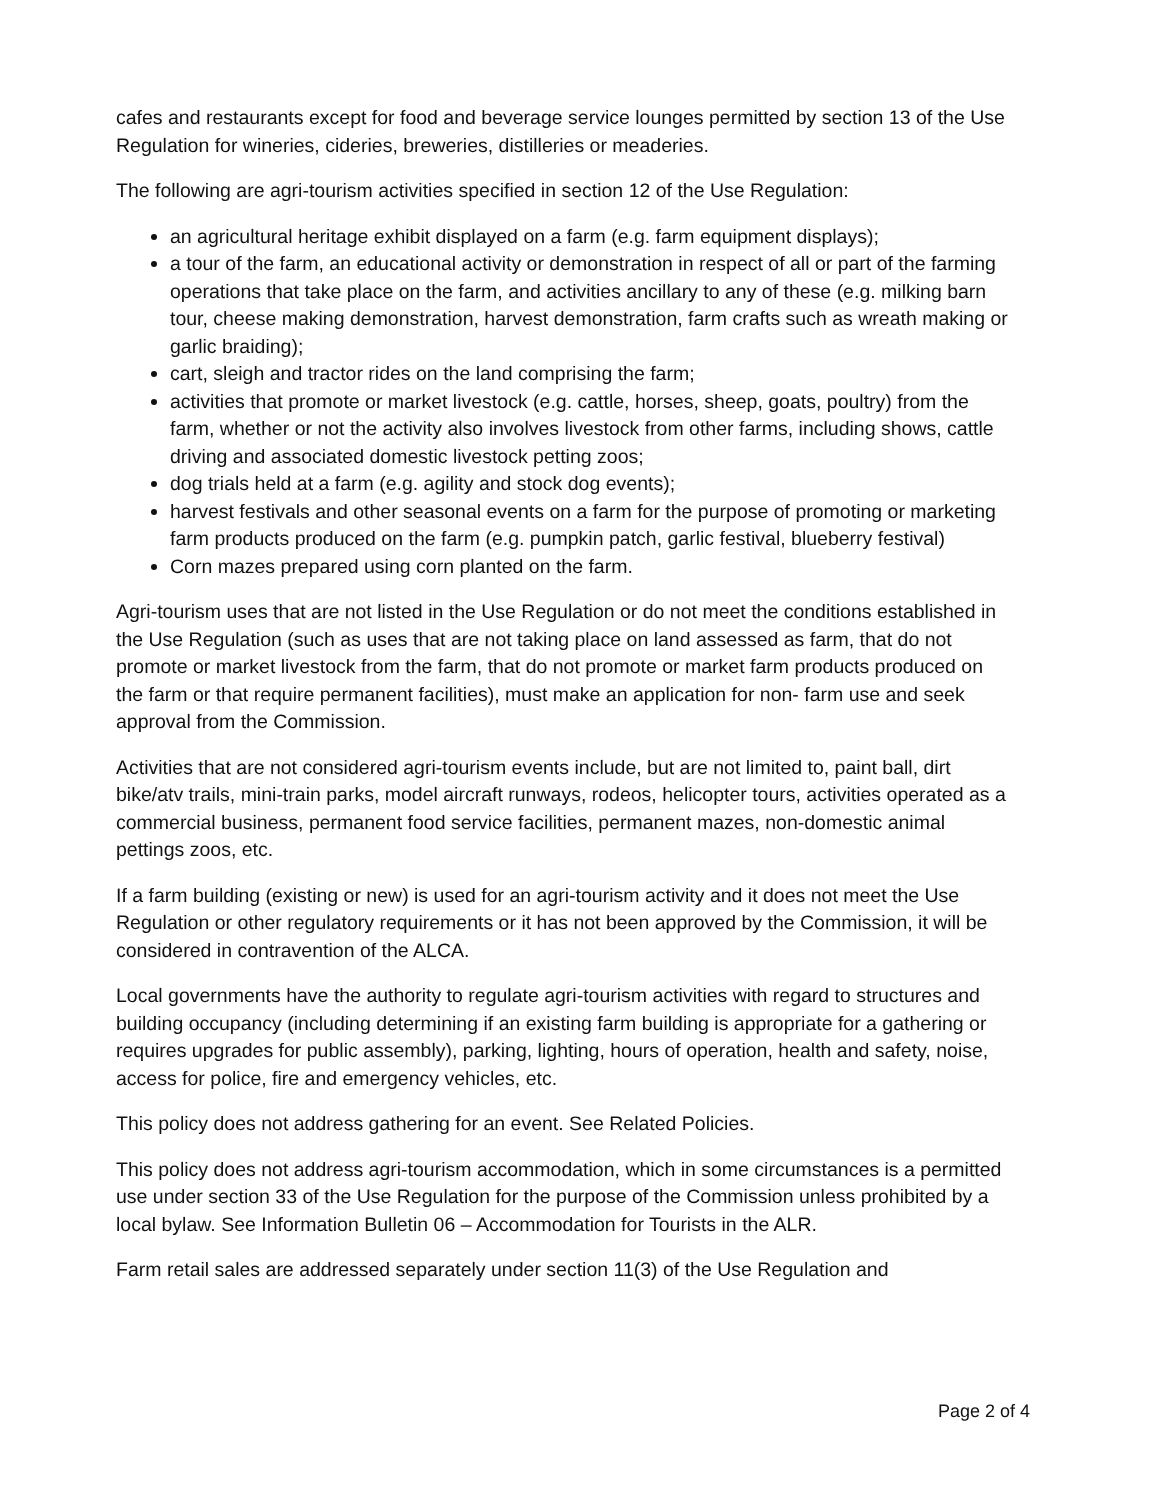cafes and restaurants except for food and beverage service lounges permitted by section 13 of the Use Regulation for wineries, cideries, breweries, distilleries or meaderies.
The following are agri-tourism activities specified in section 12 of the Use Regulation:
an agricultural heritage exhibit displayed on a farm (e.g. farm equipment displays);
a tour of the farm, an educational activity or demonstration in respect of all or part of the farming operations that take place on the farm, and activities ancillary to any of these (e.g. milking barn tour, cheese making demonstration, harvest demonstration, farm crafts such as wreath making or garlic braiding);
cart, sleigh and tractor rides on the land comprising the farm;
activities that promote or market livestock (e.g. cattle, horses, sheep, goats, poultry) from the farm, whether or not the activity also involves livestock from other farms, including shows, cattle driving and associated domestic livestock petting zoos;
dog trials held at a farm (e.g. agility and stock dog events);
harvest festivals and other seasonal events on a farm for the purpose of promoting or marketing farm products produced on the farm (e.g. pumpkin patch, garlic festival, blueberry festival)
Corn mazes prepared using corn planted on the farm.
Agri-tourism uses that are not listed in the Use Regulation or do not meet the conditions established in the Use Regulation (such as uses that are not taking place on land assessed as farm, that do not promote or market livestock from the farm, that do not promote or market farm products produced on the farm or that require permanent facilities), must make an application for non- farm use and seek approval from the Commission.
Activities that are not considered agri-tourism events include, but are not limited to, paint ball, dirt bike/atv trails, mini-train parks, model aircraft runways, rodeos, helicopter tours, activities operated as a commercial business, permanent food service facilities, permanent mazes, non-domestic animal pettings zoos, etc.
If a farm building (existing or new) is used for an agri-tourism activity and it does not meet the Use Regulation or other regulatory requirements or it has not been approved by the Commission, it will be considered in contravention of the ALCA.
Local governments have the authority to regulate agri-tourism activities with regard to structures and building occupancy (including determining if an existing farm building is appropriate for a gathering or requires upgrades for public assembly), parking, lighting, hours of operation, health and safety, noise, access for police, fire and emergency vehicles, etc.
This policy does not address gathering for an event. See Related Policies.
This policy does not address agri-tourism accommodation, which in some circumstances is a permitted use under section 33 of the Use Regulation for the purpose of the Commission unless prohibited by a local bylaw. See Information Bulletin 06 – Accommodation for Tourists in the ALR.
Farm retail sales are addressed separately under section 11(3) of the Use Regulation and
Page 2 of 4